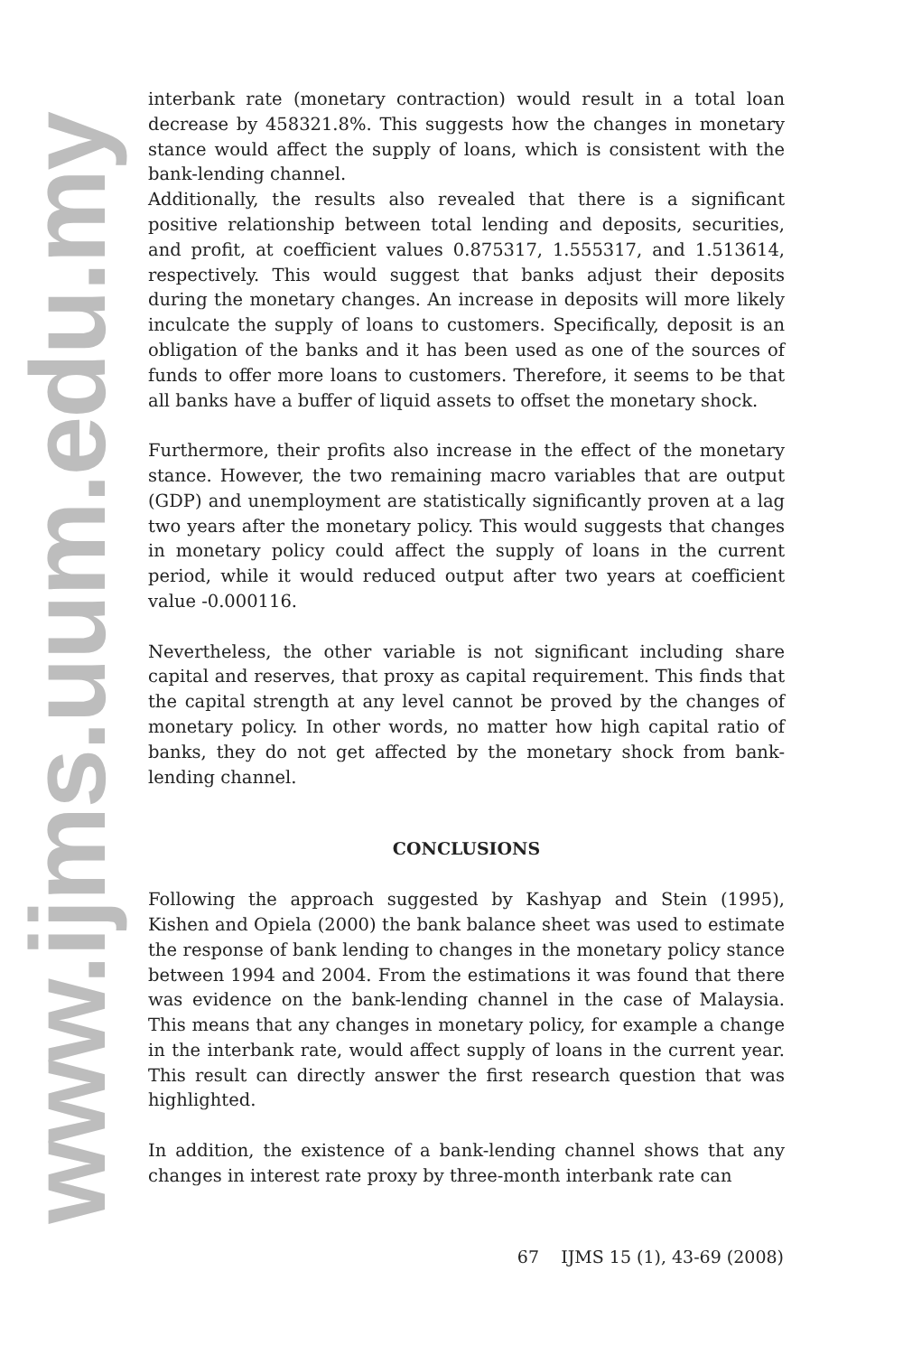www.ijms.uum.edu.my
interbank rate (monetary contraction) would result in a total loan decrease by 458321.8%. This suggests how the changes in monetary stance would affect the supply of loans, which is consistent with the bank-lending channel.
Additionally, the results also revealed that there is a significant positive relationship between total lending and deposits, securities, and profit, at coefficient values 0.875317, 1.555317, and 1.513614, respectively. This would suggest that banks adjust their deposits during the monetary changes. An increase in deposits will more likely inculcate the supply of loans to customers. Specifically, deposit is an obligation of the banks and it has been used as one of the sources of funds to offer more loans to customers. Therefore, it seems to be that all banks have a buffer of liquid assets to offset the monetary shock.
Furthermore, their profits also increase in the effect of the monetary stance. However, the two remaining macro variables that are output (GDP) and unemployment are statistically significantly proven at a lag two years after the monetary policy. This would suggests that changes in monetary policy could affect the supply of loans in the current period, while it would reduced output after two years at coefficient value -0.000116.
Nevertheless, the other variable is not significant including share capital and reserves, that proxy as capital requirement. This finds that the capital strength at any level cannot be proved by the changes of monetary policy. In other words, no matter how high capital ratio of banks, they do not get affected by the monetary shock from bank-lending channel.
CONCLUSIONS
Following the approach suggested by Kashyap and Stein (1995), Kishen and Opiela (2000) the bank balance sheet was used to estimate the response of bank lending to changes in the monetary policy stance between 1994 and 2004. From the estimations it was found that there was evidence on the bank-lending channel in the case of Malaysia. This means that any changes in monetary policy, for example a change in the interbank rate, would affect supply of loans in the current year. This result can directly answer the first research question that was highlighted.
In addition, the existence of a bank-lending channel shows that any changes in interest rate proxy by three-month interbank rate can
67 IJMS 15 (1), 43-69 (2008)